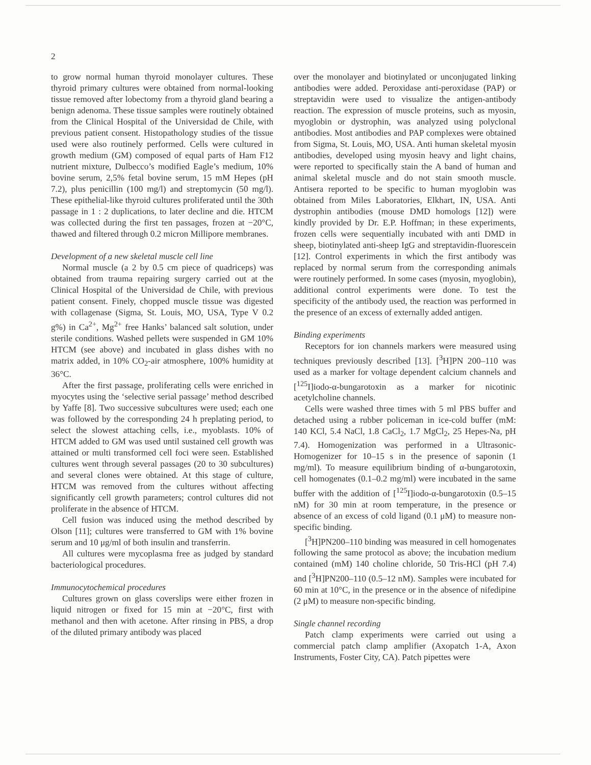2
to grow normal human thyroid monolayer cultures. These thyroid primary cultures were obtained from normal-looking tissue removed after lobectomy from a thyroid gland bearing a benign adenoma. These tissue samples were routinely obtained from the Clinical Hospital of the Universidad de Chile, with previous patient consent. Histopathology studies of the tissue used were also routinely performed. Cells were cultured in growth medium (GM) composed of equal parts of Ham F12 nutrient mixture, Dulbecco’s modified Eagle’s medium, 10% bovine serum, 2,5% fetal bovine serum, 15 mM Hepes (pH 7.2), plus penicillin (100 mg/l) and streptomycin (50 mg/l). These epithelial-like thyroid cultures proliferated until the 30th passage in 1 : 2 duplications, to later decline and die. HTCM was collected during the first ten passages, frozen at −20°C, thawed and filtered through 0.2 micron Millipore membranes.
Development of a new skeletal muscle cell line
Normal muscle (a 2 by 0.5 cm piece of quadriceps) was obtained from trauma repairing surgery carried out at the Clinical Hospital of the Universidad de Chile, with previous patient consent. Finely, chopped muscle tissue was digested with collagenase (Sigma, St. Louis, MO, USA, Type V 0.2 g%) in Ca<sup>2+</sup>, Mg<sup>2+</sup> free Hanks’ balanced salt solution, under sterile conditions. Washed pellets were suspended in GM 10% HTCM (see above) and incubated in glass dishes with no matrix added, in 10% CO<sub>2</sub>-air atmosphere, 100% humidity at 36°C.
After the first passage, proliferating cells were enriched in myocytes using the ‘selective serial passage’ method described by Yaffe [8]. Two successive subcultures were used; each one was followed by the corresponding 24 h preplating period, to select the slowest attaching cells, i.e., myoblasts. 10% of HTCM added to GM was used until sustained cell growth was attained or multi transformed cell foci were seen. Established cultures went through several passages (20 to 30 subcultures) and several clones were obtained. At this stage of culture, HTCM was removed from the cultures without affecting significantly cell growth parameters; control cultures did not proliferate in the absence of HTCM.
Cell fusion was induced using the method described by Olson [11]; cultures were transferred to GM with 1% bovine serum and 10 μg/ml of both insulin and transferrin.
All cultures were mycoplasma free as judged by standard bacteriological procedures.
Immunocytochemical procedures
Cultures grown on glass coverslips were either frozen in liquid nitrogen or fixed for 15 min at −20°C, first with methanol and then with acetone. After rinsing in PBS, a drop of the diluted primary antibody was placed
over the monolayer and biotinylated or unconjugated linking antibodies were added. Peroxidase anti-peroxidase (PAP) or streptavidin were used to visualize the antigen-antibody reaction. The expression of muscle proteins, such as myosin, myoglobin or dystrophin, was analyzed using polyclonal antibodies. Most antibodies and PAP complexes were obtained from Sigma, St. Louis, MO, USA. Anti human skeletal myosin antibodies, developed using myosin heavy and light chains, were reported to specifically stain the A band of human and animal skeletal muscle and do not stain smooth muscle. Antisera reported to be specific to human myoglobin was obtained from Miles Laboratories, Elkhart, IN, USA. Anti dystrophin antibodies (mouse DMD homologs [12]) were kindly provided by Dr. E.P. Hoffman; in these experiments, frozen cells were sequentially incubated with anti DMD in sheep, biotinylated anti-sheep IgG and streptavidin-fluorescein [12]. Control experiments in which the first antibody was replaced by normal serum from the corresponding animals were routinely performed. In some cases (myosin, myoglobin), additional control experiments were done. To test the specificity of the antibody used, the reaction was performed in the presence of an excess of externally added antigen.
Binding experiments
Receptors for ion channels markers were measured using techniques previously described [13]. [<sup>3</sup>H]PN 200–110 was used as a marker for voltage dependent calcium channels and [<sup>125</sup>I]iodo-α-bungarotoxin as a marker for nicotinic acetylcholine channels.
Cells were washed three times with 5 ml PBS buffer and detached using a rubber policeman in ice-cold buffer (mM: 140 KCl, 5.4 NaCl, 1.8 CaCl<sub>2</sub>, 1.7 MgCl<sub>2</sub>, 25 Hepes-Na, pH 7.4). Homogenization was performed in a Ultrasonic-Homogenizer for 10–15 s in the presence of saponin (1 mg/ml). To measure equilibrium binding of α-bungarotoxin, cell homogenates (0.1–0.2 mg/ml) were incubated in the same buffer with the addition of [<sup>125</sup>I]iodo-α-bungarotoxin (0.5–15 nM) for 30 min at room temperature, in the presence or absence of an excess of cold ligand (0.1 μM) to measure non-specific binding.
[<sup>3</sup>H]PN200–110 binding was measured in cell homogenates following the same protocol as above; the incubation medium contained (mM) 140 choline chloride, 50 Tris-HCl (pH 7.4) and [<sup>3</sup>H]PN200–110 (0.5–12 nM). Samples were incubated for 60 min at 10°C, in the presence or in the absence of nifedipine (2 μM) to measure non-specific binding.
Single channel recording
Patch clamp experiments were carried out using a commercial patch clamp amplifier (Axopatch 1-A, Axon Instruments, Foster City, CA). Patch pipettes were